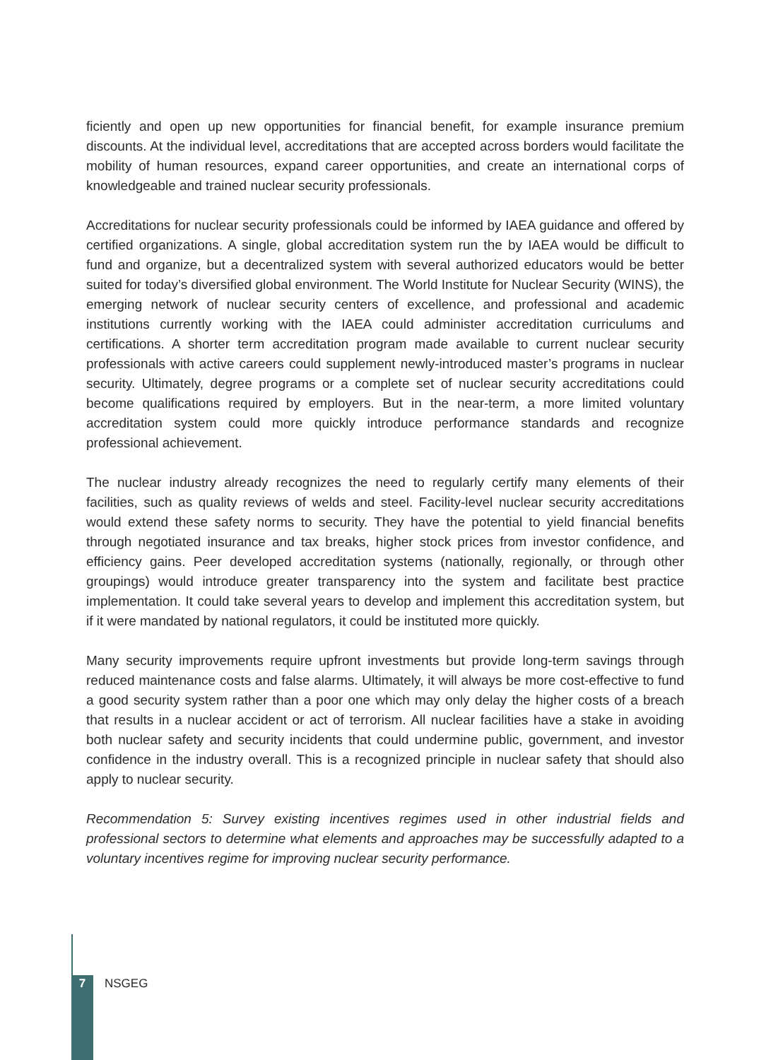ficiently and open up new opportunities for financial benefit, for example insurance premium discounts. At the individual level, accreditations that are accepted across borders would facilitate the mobility of human resources, expand career opportunities, and create an international corps of knowledgeable and trained nuclear security professionals.
Accreditations for nuclear security professionals could be informed by IAEA guidance and offered by certified organizations. A single, global accreditation system run the by IAEA would be difficult to fund and organize, but a decentralized system with several authorized educators would be better suited for today’s diversified global environment. The World Institute for Nuclear Security (WINS), the emerging network of nuclear security centers of excellence, and professional and academic institutions currently working with the IAEA could administer accreditation curriculums and certifications. A shorter term accreditation program made available to current nuclear security professionals with active careers could supplement newly-introduced master’s programs in nuclear security. Ultimately, degree programs or a complete set of nuclear security accreditations could become qualifications required by employers. But in the near-term, a more limited voluntary accreditation system could more quickly introduce performance standards and recognize professional achievement.
The nuclear industry already recognizes the need to regularly certify many elements of their facilities, such as quality reviews of welds and steel. Facility-level nuclear security accreditations would extend these safety norms to security. They have the potential to yield financial benefits through negotiated insurance and tax breaks, higher stock prices from investor confidence, and efficiency gains. Peer developed accreditation systems (nationally, regionally, or through other groupings) would introduce greater transparency into the system and facilitate best practice implementation. It could take several years to develop and implement this accreditation system, but if it were mandated by national regulators, it could be instituted more quickly.
Many security improvements require upfront investments but provide long-term savings through reduced maintenance costs and false alarms. Ultimately, it will always be more cost-effective to fund a good security system rather than a poor one which may only delay the higher costs of a breach that results in a nuclear accident or act of terrorism. All nuclear facilities have a stake in avoiding both nuclear safety and security incidents that could undermine public, government, and investor confidence in the industry overall. This is a recognized principle in nuclear safety that should also apply to nuclear security.
Recommendation 5: Survey existing incentives regimes used in other industrial fields and professional sectors to determine what elements and approaches may be successfully adapted to a voluntary incentives regime for improving nuclear security performance.
7 NSGEG